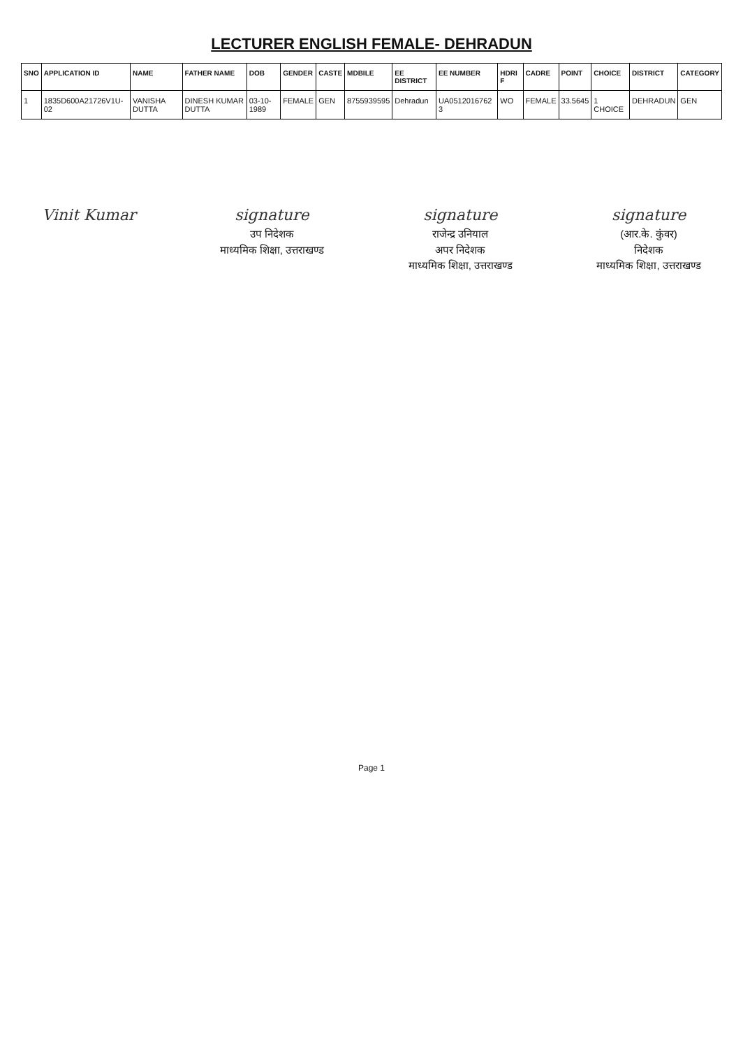LECTURER ENGLISH FEMALE- DEHRADUN
| SNO | APPLICATION ID | NAME | FATHER NAME | DOB | GENDER | CASTE | MDBILE | EE DISTRICT | EE NUMBER | HDRI F | CADRE | POINT | CHOICE | DISTRICT | CATEGORY |
| --- | --- | --- | --- | --- | --- | --- | --- | --- | --- | --- | --- | --- | --- | --- | --- |
| 1 | 1835D600A21726V1U-02 | VANISHA DUTTA | DINESH KUMAR DUTTA | 03-10-1989 | FEMALE | GEN | 8755939595 | Dehradun | UA0512016762 3 | WO | FEMALE | 33.5645 | 1 CHOICE | DEHRADUN | GEN |
Vinit Kumar
signature
उप निदेशक
माध्यमिक शिक्षा, उत्तराखण्ड
signature
राजेन्द्र उनियाल
अपर निदेशक
माध्यमिक शिक्षा, उत्तराखण्ड
signature
(आर.के. कुंवर)
निदेशक
माध्यमिक शिक्षा, उत्तराखण्ड
Page 1